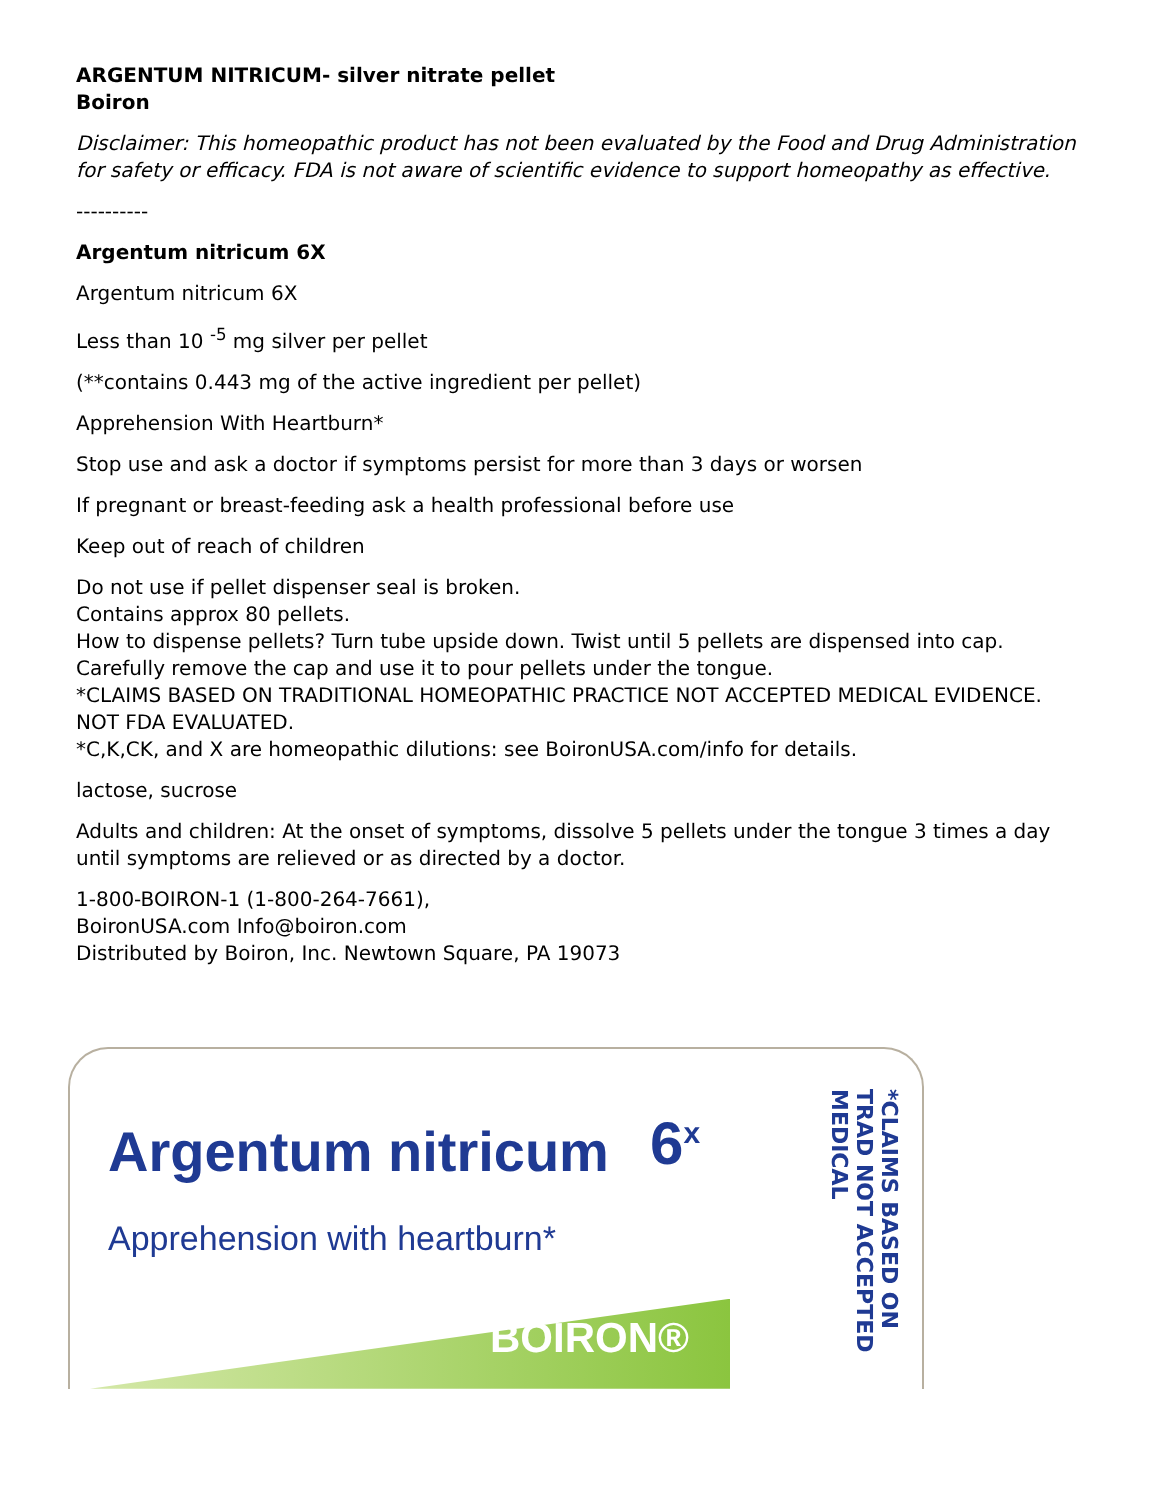ARGENTUM NITRICUM- silver nitrate pellet
Boiron
Disclaimer: This homeopathic product has not been evaluated by the Food and Drug Administration for safety or efficacy. FDA is not aware of scientific evidence to support homeopathy as effective.
----------
Argentum nitricum 6X
Argentum nitricum 6X
Less than 10 <sup>-5</sup> mg silver per pellet
(**contains 0.443 mg of the active ingredient per pellet)
Apprehension With Heartburn*
Stop use and ask a doctor if symptoms persist for more than 3 days or worsen
If pregnant or breast-feeding ask a health professional before use
Keep out of reach of children
Do not use if pellet dispenser seal is broken.
Contains approx 80 pellets.
How to dispense pellets? Turn tube upside down. Twist until 5 pellets are dispensed into cap. Carefully remove the cap and use it to pour pellets under the tongue.
*CLAIMS BASED ON TRADITIONAL HOMEOPATHIC PRACTICE NOT ACCEPTED MEDICAL EVIDENCE. NOT FDA EVALUATED.
*C,K,CK, and X are homeopathic dilutions: see BoironUSA.com/info for details.
lactose, sucrose
Adults and children: At the onset of symptoms, dissolve 5 pellets under the tongue 3 times a day until symptoms are relieved or as directed by a doctor.
1-800-BOIRON-1 (1-800-264-7661),
BoironUSA.com Info@boiron.com
Distributed by Boiron, Inc. Newtown Square, PA 19073
Argentum nitricum 6<sup>x</sup>
Apprehension with heartburn*
BOIRON®
*CLAIMS BASED ON TRAD NOT ACCEPTED MEDICAL